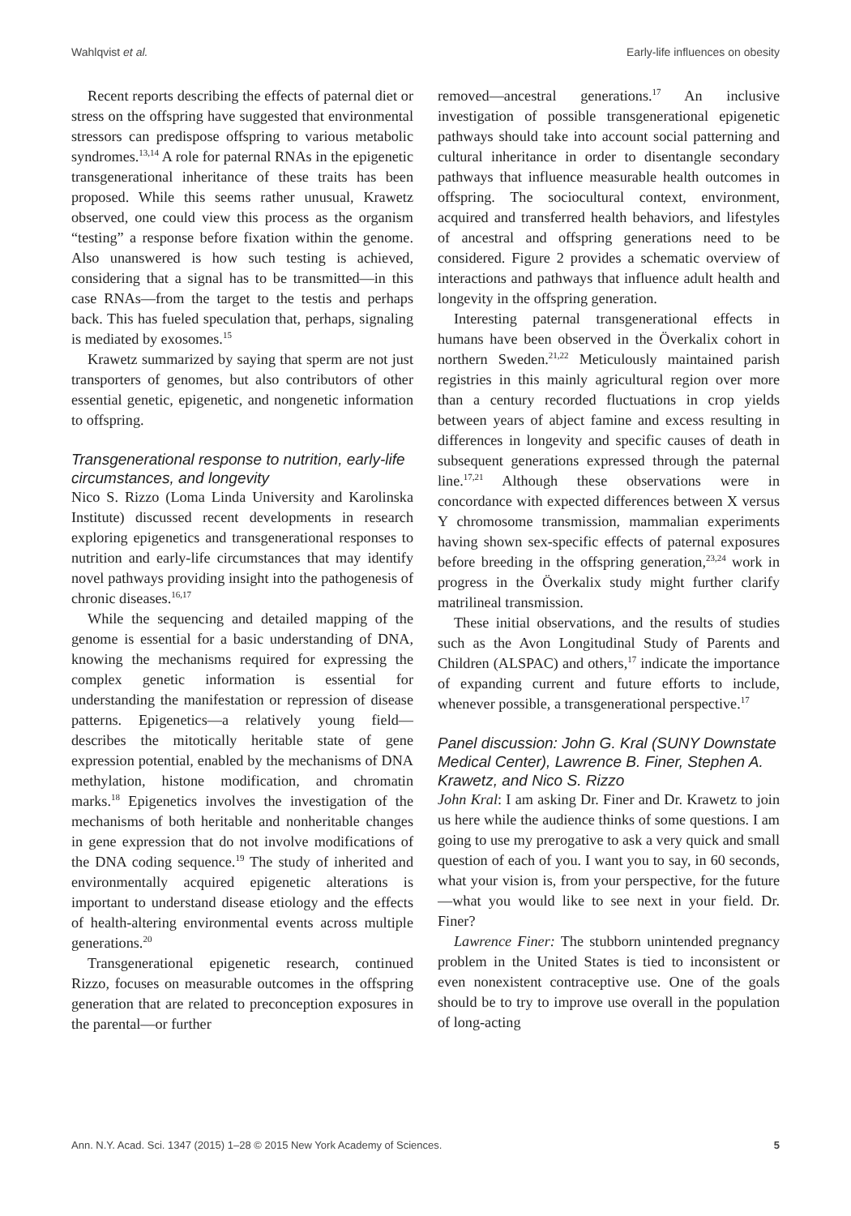Wahlqvist et al. Early-life influences on obesity
Recent reports describing the effects of paternal diet or stress on the offspring have suggested that environmental stressors can predispose offspring to various metabolic syndromes.<sup>13,14</sup> A role for paternal RNAs in the epigenetic transgenerational inheritance of these traits has been proposed. While this seems rather unusual, Krawetz observed, one could view this process as the organism “testing” a response before fixation within the genome. Also unanswered is how such testing is achieved, considering that a signal has to be transmitted—in this case RNAs—from the target to the testis and perhaps back. This has fueled speculation that, perhaps, signaling is mediated by exosomes.<sup>15</sup>
Krawetz summarized by saying that sperm are not just transporters of genomes, but also contributors of other essential genetic, epigenetic, and nongenetic information to offspring.
Transgenerational response to nutrition, early-life circumstances, and longevity
Nico S. Rizzo (Loma Linda University and Karolinska Institute) discussed recent developments in research exploring epigenetics and transgenerational responses to nutrition and early-life circumstances that may identify novel pathways providing insight into the pathogenesis of chronic diseases.<sup>16,17</sup>
While the sequencing and detailed mapping of the genome is essential for a basic understanding of DNA, knowing the mechanisms required for expressing the complex genetic information is essential for understanding the manifestation or repression of disease patterns. Epigenetics—a relatively young field—describes the mitotically heritable state of gene expression potential, enabled by the mechanisms of DNA methylation, histone modification, and chromatin marks.<sup>18</sup> Epigenetics involves the investigation of the mechanisms of both heritable and nonheritable changes in gene expression that do not involve modifications of the DNA coding sequence.<sup>19</sup> The study of inherited and environmentally acquired epigenetic alterations is important to understand disease etiology and the effects of health-altering environmental events across multiple generations.<sup>20</sup>
Transgenerational epigenetic research, continued Rizzo, focuses on measurable outcomes in the offspring generation that are related to preconception exposures in the parental—or further
removed—ancestral generations.<sup>17</sup> An inclusive investigation of possible transgenerational epigenetic pathways should take into account social patterning and cultural inheritance in order to disentangle secondary pathways that influence measurable health outcomes in offspring. The sociocultural context, environment, acquired and transferred health behaviors, and lifestyles of ancestral and offspring generations need to be considered. Figure 2 provides a schematic overview of interactions and pathways that influence adult health and longevity in the offspring generation.
Interesting paternal transgenerational effects in humans have been observed in the Överkalix cohort in northern Sweden.<sup>21,22</sup> Meticulously maintained parish registries in this mainly agricultural region over more than a century recorded fluctuations in crop yields between years of abject famine and excess resulting in differences in longevity and specific causes of death in subsequent generations expressed through the paternal line.<sup>17,21</sup> Although these observations were in concordance with expected differences between X versus Y chromosome transmission, mammalian experiments having shown sex-specific effects of paternal exposures before breeding in the offspring generation,<sup>23,24</sup> work in progress in the Överkalix study might further clarify matrilineal transmission.
These initial observations, and the results of studies such as the Avon Longitudinal Study of Parents and Children (ALSPAC) and others,<sup>17</sup> indicate the importance of expanding current and future efforts to include, whenever possible, a transgenerational perspective.<sup>17</sup>
Panel discussion: John G. Kral (SUNY Downstate Medical Center), Lawrence B. Finer, Stephen A. Krawetz, and Nico S. Rizzo
John Kral: I am asking Dr. Finer and Dr. Krawetz to join us here while the audience thinks of some questions. I am going to use my prerogative to ask a very quick and small question of each of you. I want you to say, in 60 seconds, what your vision is, from your perspective, for the future—what you would like to see next in your field. Dr. Finer?
Lawrence Finer: The stubborn unintended pregnancy problem in the United States is tied to inconsistent or even nonexistent contraceptive use. One of the goals should be to try to improve use overall in the population of long-acting
Ann. N.Y. Acad. Sci. 1347 (2015) 1–28 © 2015 New York Academy of Sciences. 5